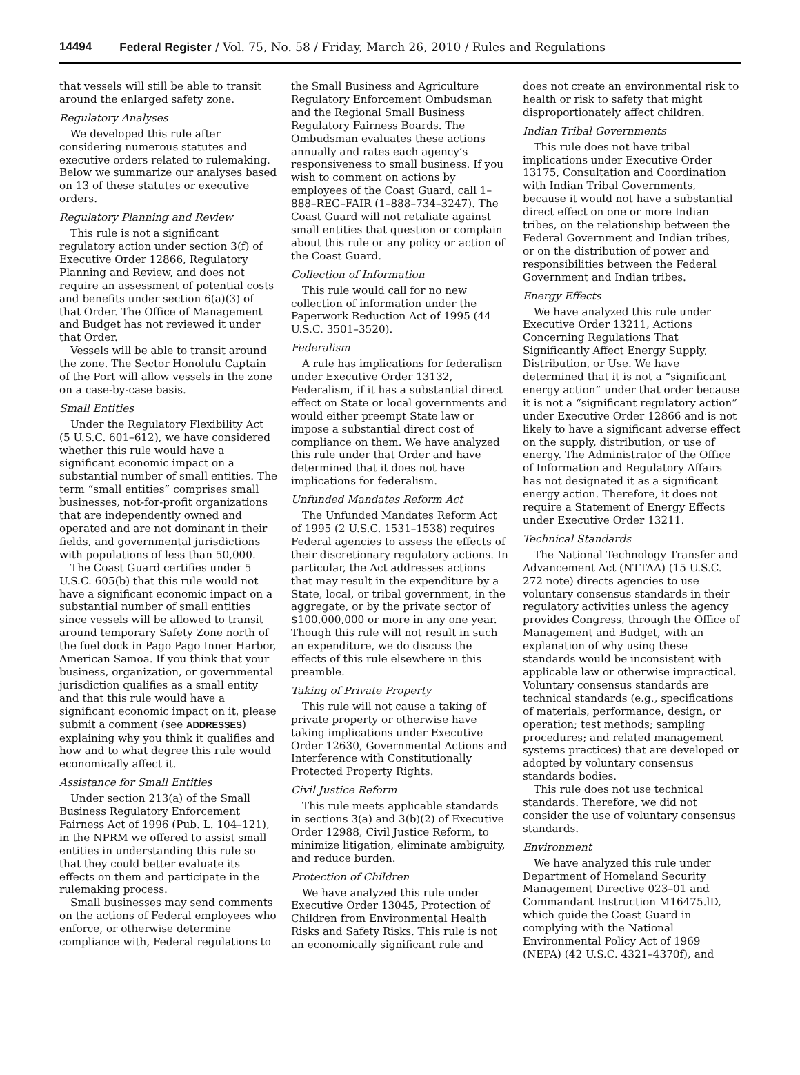14494 Federal Register / Vol. 75, No. 58 / Friday, March 26, 2010 / Rules and Regulations
that vessels will still be able to transit around the enlarged safety zone.
Regulatory Analyses
We developed this rule after considering numerous statutes and executive orders related to rulemaking. Below we summarize our analyses based on 13 of these statutes or executive orders.
Regulatory Planning and Review
This rule is not a significant regulatory action under section 3(f) of Executive Order 12866, Regulatory Planning and Review, and does not require an assessment of potential costs and benefits under section 6(a)(3) of that Order. The Office of Management and Budget has not reviewed it under that Order.
Vessels will be able to transit around the zone. The Sector Honolulu Captain of the Port will allow vessels in the zone on a case-by-case basis.
Small Entities
Under the Regulatory Flexibility Act (5 U.S.C. 601–612), we have considered whether this rule would have a significant economic impact on a substantial number of small entities. The term “small entities” comprises small businesses, not-for-profit organizations that are independently owned and operated and are not dominant in their fields, and governmental jurisdictions with populations of less than 50,000.
The Coast Guard certifies under 5 U.S.C. 605(b) that this rule would not have a significant economic impact on a substantial number of small entities since vessels will be allowed to transit around temporary Safety Zone north of the fuel dock in Pago Pago Inner Harbor, American Samoa. If you think that your business, organization, or governmental jurisdiction qualifies as a small entity and that this rule would have a significant economic impact on it, please submit a comment (see ADDRESSES) explaining why you think it qualifies and how and to what degree this rule would economically affect it.
Assistance for Small Entities
Under section 213(a) of the Small Business Regulatory Enforcement Fairness Act of 1996 (Pub. L. 104–121), in the NPRM we offered to assist small entities in understanding this rule so that they could better evaluate its effects on them and participate in the rulemaking process.
Small businesses may send comments on the actions of Federal employees who enforce, or otherwise determine compliance with, Federal regulations to
the Small Business and Agriculture Regulatory Enforcement Ombudsman and the Regional Small Business Regulatory Fairness Boards. The Ombudsman evaluates these actions annually and rates each agency’s responsiveness to small business. If you wish to comment on actions by employees of the Coast Guard, call 1–888–REG–FAIR (1–888–734–3247). The Coast Guard will not retaliate against small entities that question or complain about this rule or any policy or action of the Coast Guard.
Collection of Information
This rule would call for no new collection of information under the Paperwork Reduction Act of 1995 (44 U.S.C. 3501–3520).
Federalism
A rule has implications for federalism under Executive Order 13132, Federalism, if it has a substantial direct effect on State or local governments and would either preempt State law or impose a substantial direct cost of compliance on them. We have analyzed this rule under that Order and have determined that it does not have implications for federalism.
Unfunded Mandates Reform Act
The Unfunded Mandates Reform Act of 1995 (2 U.S.C. 1531–1538) requires Federal agencies to assess the effects of their discretionary regulatory actions. In particular, the Act addresses actions that may result in the expenditure by a State, local, or tribal government, in the aggregate, or by the private sector of $100,000,000 or more in any one year. Though this rule will not result in such an expenditure, we do discuss the effects of this rule elsewhere in this preamble.
Taking of Private Property
This rule will not cause a taking of private property or otherwise have taking implications under Executive Order 12630, Governmental Actions and Interference with Constitutionally Protected Property Rights.
Civil Justice Reform
This rule meets applicable standards in sections 3(a) and 3(b)(2) of Executive Order 12988, Civil Justice Reform, to minimize litigation, eliminate ambiguity, and reduce burden.
Protection of Children
We have analyzed this rule under Executive Order 13045, Protection of Children from Environmental Health Risks and Safety Risks. This rule is not an economically significant rule and
does not create an environmental risk to health or risk to safety that might disproportionately affect children.
Indian Tribal Governments
This rule does not have tribal implications under Executive Order 13175, Consultation and Coordination with Indian Tribal Governments, because it would not have a substantial direct effect on one or more Indian tribes, on the relationship between the Federal Government and Indian tribes, or on the distribution of power and responsibilities between the Federal Government and Indian tribes.
Energy Effects
We have analyzed this rule under Executive Order 13211, Actions Concerning Regulations That Significantly Affect Energy Supply, Distribution, or Use. We have determined that it is not a “significant energy action” under that order because it is not a “significant regulatory action” under Executive Order 12866 and is not likely to have a significant adverse effect on the supply, distribution, or use of energy. The Administrator of the Office of Information and Regulatory Affairs has not designated it as a significant energy action. Therefore, it does not require a Statement of Energy Effects under Executive Order 13211.
Technical Standards
The National Technology Transfer and Advancement Act (NTTAA) (15 U.S.C. 272 note) directs agencies to use voluntary consensus standards in their regulatory activities unless the agency provides Congress, through the Office of Management and Budget, with an explanation of why using these standards would be inconsistent with applicable law or otherwise impractical. Voluntary consensus standards are technical standards (e.g., specifications of materials, performance, design, or operation; test methods; sampling procedures; and related management systems practices) that are developed or adopted by voluntary consensus standards bodies.
This rule does not use technical standards. Therefore, we did not consider the use of voluntary consensus standards.
Environment
We have analyzed this rule under Department of Homeland Security Management Directive 023–01 and Commandant Instruction M16475.lD, which guide the Coast Guard in complying with the National Environmental Policy Act of 1969 (NEPA) (42 U.S.C. 4321–4370f), and